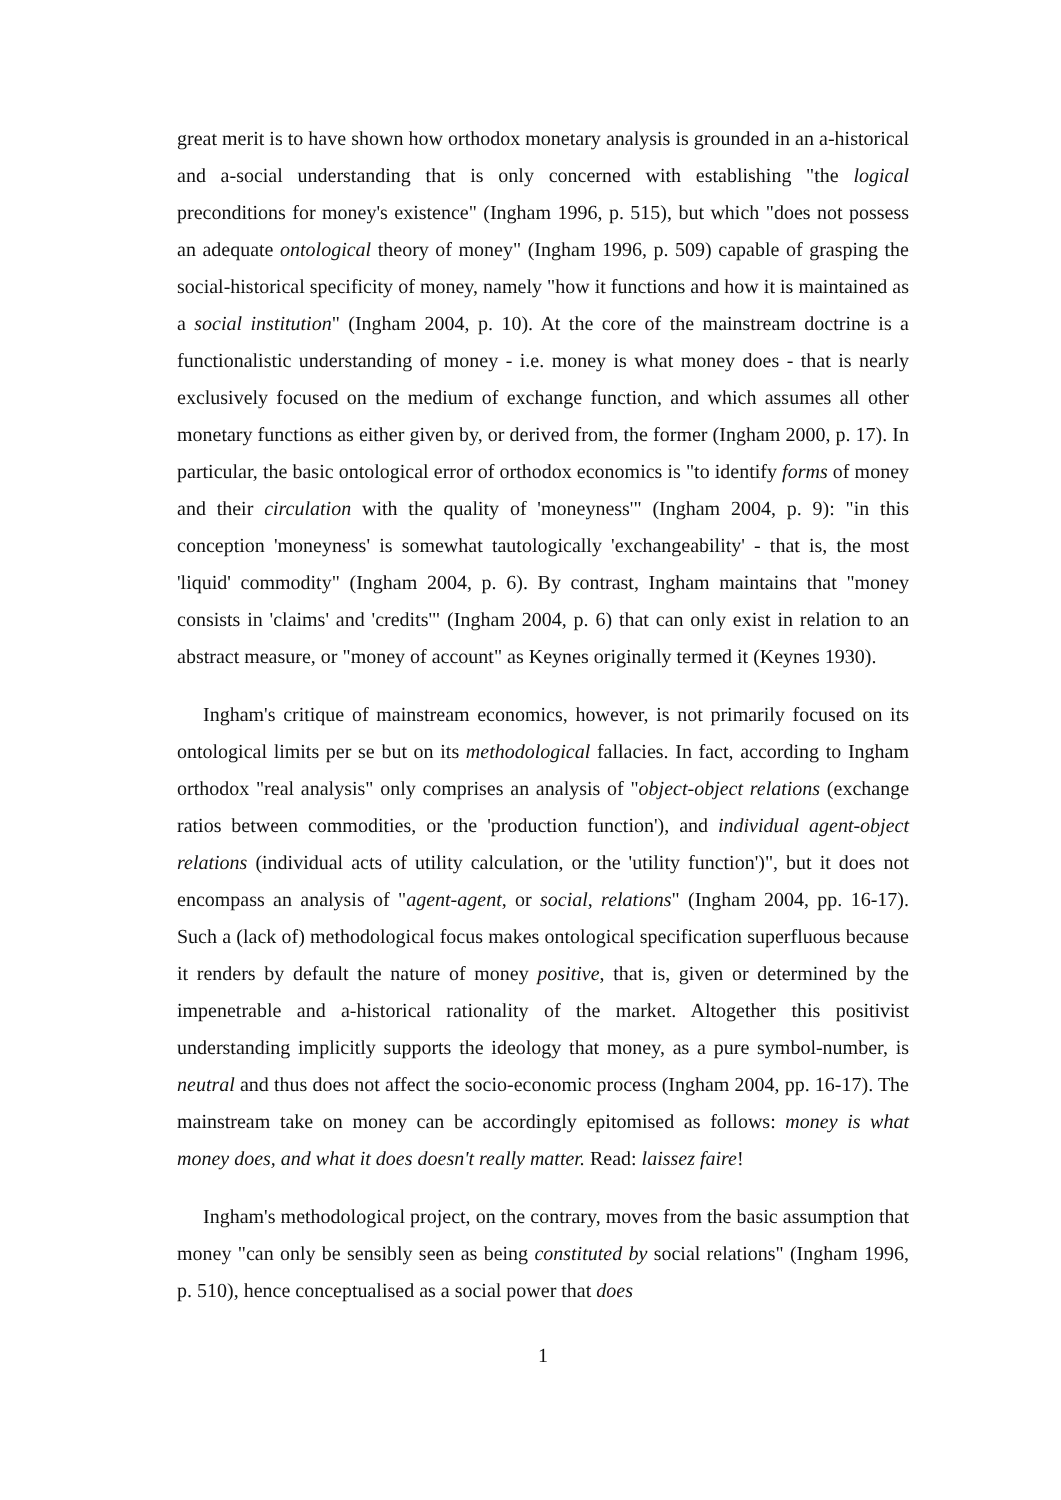great merit is to have shown how orthodox monetary analysis is grounded in an a-historical and a-social understanding that is only concerned with establishing "the logical preconditions for money's existence" (Ingham 1996, p. 515), but which "does not possess an adequate ontological theory of money" (Ingham 1996, p. 509) capable of grasping the social-historical specificity of money, namely "how it functions and how it is maintained as a social institution" (Ingham 2004, p. 10). At the core of the mainstream doctrine is a functionalistic understanding of money - i.e. money is what money does - that is nearly exclusively focused on the medium of exchange function, and which assumes all other monetary functions as either given by, or derived from, the former (Ingham 2000, p. 17). In particular, the basic ontological error of orthodox economics is "to identify forms of money and their circulation with the quality of 'moneyness'" (Ingham 2004, p. 9): "in this conception 'moneyness' is somewhat tautologically 'exchangeability' - that is, the most 'liquid' commodity" (Ingham 2004, p. 6). By contrast, Ingham maintains that "money consists in 'claims' and 'credits'" (Ingham 2004, p. 6) that can only exist in relation to an abstract measure, or "money of account" as Keynes originally termed it (Keynes 1930).
Ingham's critique of mainstream economics, however, is not primarily focused on its ontological limits per se but on its methodological fallacies. In fact, according to Ingham orthodox "real analysis" only comprises an analysis of "object-object relations (exchange ratios between commodities, or the 'production function'), and individual agent-object relations (individual acts of utility calculation, or the 'utility function')", but it does not encompass an analysis of "agent-agent, or social, relations" (Ingham 2004, pp. 16-17). Such a (lack of) methodological focus makes ontological specification superfluous because it renders by default the nature of money positive, that is, given or determined by the impenetrable and a-historical rationality of the market. Altogether this positivist understanding implicitly supports the ideology that money, as a pure symbol-number, is neutral and thus does not affect the socio-economic process (Ingham 2004, pp. 16-17). The mainstream take on money can be accordingly epitomised as follows: money is what money does, and what it does doesn't really matter. Read: laissez faire!
Ingham's methodological project, on the contrary, moves from the basic assumption that money "can only be sensibly seen as being constituted by social relations" (Ingham 1996, p. 510), hence conceptualised as a social power that does
1